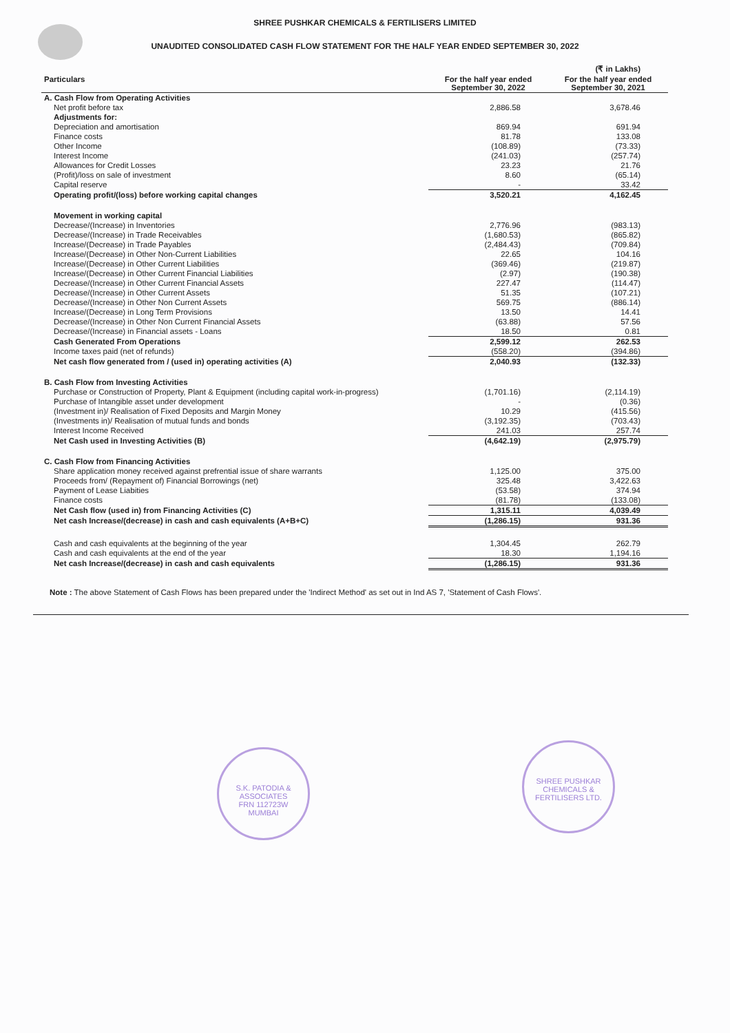SHREE PUSHKAR CHEMICALS & FERTILISERS LIMITED
UNAUDITED CONSOLIDATED CASH FLOW STATEMENT FOR THE HALF YEAR ENDED SEPTEMBER 30, 2022
| | | (₹ in Lakhs) |
| Particulars | For the half year ended September 30, 2022 | For the half year ended September 30, 2021 |
| A. Cash Flow from Operating Activities | | |
| Net profit before tax | 2,886.58 | 3,678.46 |
| Adjustments for: | | |
| Depreciation and amortisation | 869.94 | 691.94 |
| Finance costs | 81.78 | 133.08 |
| Other Income | (108.89) | (73.33) |
| Interest Income | (241.03) | (257.74) |
| Allowances for Credit Losses | 23.23 | 21.76 |
| (Profit)/loss on sale of investment | 8.60 | (65.14) |
| Capital reserve | - | 33.42 |
| Operating profit/(loss) before working capital changes | 3,520.21 | 4,162.45 |
| Movement in working capital | | |
| Decrease/(Increase) in Inventories | 2,776.96 | (983.13) |
| Decrease/(Increase) in Trade Receivables | (1,680.53) | (865.82) |
| Increase/(Decrease) in Trade Payables | (2,484.43) | (709.84) |
| Increase/(Decrease) in Other Non-Current Liabilities | 22.65 | 104.16 |
| Increase/(Decrease) in Other Current Liabilities | (369.46) | (219.87) |
| Increase/(Decrease) in Other Current Financial Liabilities | (2.97) | (190.38) |
| Decrease/(Increase) in Other Current Financial Assets | 227.47 | (114.47) |
| Decrease/(Increase) in Other Current Assets | 51.35 | (107.21) |
| Decrease/(Increase) in Other Non Current Assets | 569.75 | (886.14) |
| Increase/(Decrease) in Long Term Provisions | 13.50 | 14.41 |
| Decrease/(Increase) in Other Non Current Financial Assets | (63.88) | 57.56 |
| Decrease/(Increase) in Financial assets - Loans | 18.50 | 0.81 |
| Cash Generated From Operations | 2,599.12 | 262.53 |
| Income taxes paid (net of refunds) | (558.20) | (394.86) |
| Net cash flow generated from / (used in) operating activities (A) | 2,040.93 | (132.33) |
| B. Cash Flow from Investing Activities | | |
| Purchase or Construction of Property, Plant & Equipment (including capital work-in-progress) | (1,701.16) | (2,114.19) |
| Purchase of Intangible asset under development | - | (0.36) |
| (Investment in)/ Realisation of Fixed Deposits and Margin Money | 10.29 | (415.56) |
| (Investments in)/ Realisation of mutual funds and bonds | (3,192.35) | (703.43) |
| Interest Income Received | 241.03 | 257.74 |
| Net Cash used in Investing Activities (B) | (4,642.19) | (2,975.79) |
| C. Cash Flow from Financing Activities | | |
| Share application money received against prefrential issue of share warrants | 1,125.00 | 375.00 |
| Proceeds from/ (Repayment of) Financial Borrowings (net) | 325.48 | 3,422.63 |
| Payment of Lease Liabities | (53.58) | 374.94 |
| Finance costs | (81.78) | (133.08) |
| Net Cash flow (used in) from Financing Activities (C) | 1,315.11 | 4,039.49 |
| Net cash Increase/(decrease) in cash and cash equivalents (A+B+C) | (1,286.15) | 931.36 |
| Cash and cash equivalents at the beginning of the year | 1,304.45 | 262.79 |
| Cash and cash equivalents at the end of the year | 18.30 | 1,194.16 |
| Net cash Increase/(decrease) in cash and cash equivalents | (1,286.15) | 931.36 |
Note : The above Statement of Cash Flows has been prepared under the 'Indirect Method' as set out in Ind AS 7, 'Statement of Cash Flows'.
S.K. PATODIA & ASSOCIATES
FRN 112723W
MUMBAI
SHREE PUSHKAR CHEMICALS & FERTILISERS LTD.